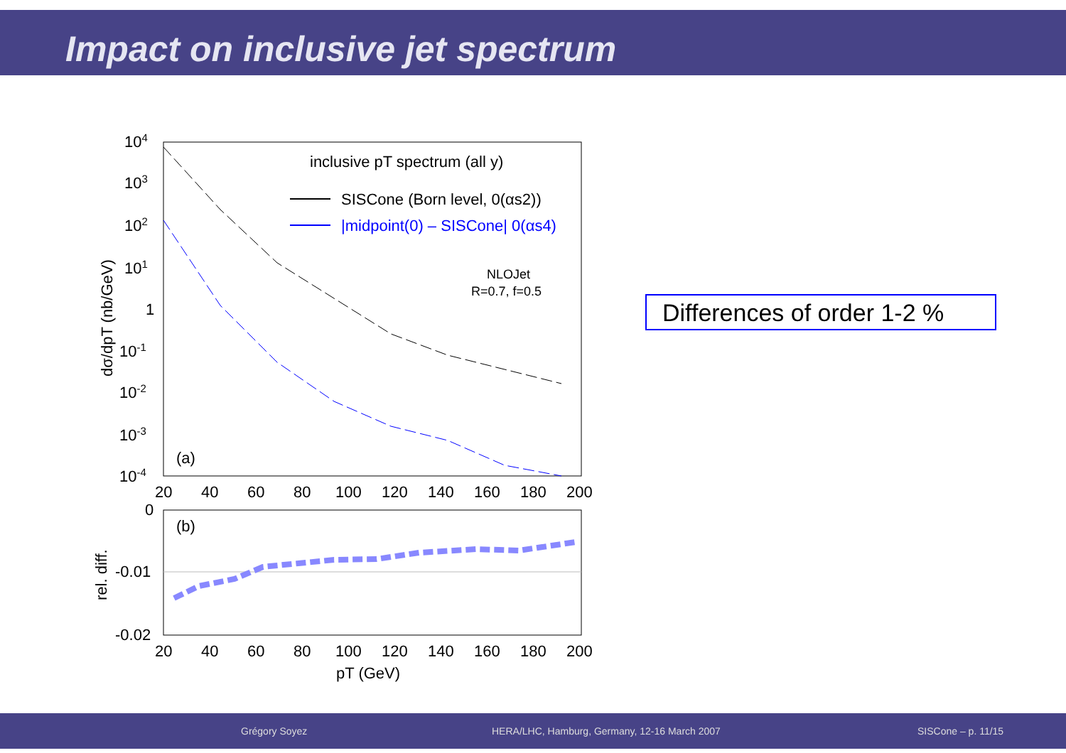Impact on inclusive jet spectrum
104
103
102
101
1
10-1
10-2
10-3
10-4
20
40
60
80
100
120
140
160
180
200
inclusive pT spectrum (all y)
SISCone (Born level, 0(αs2))
|midpoint(0) – SISCone| 0(αs4)
NLOJet
R=0.7, f=0.5
(a)
(b)
0
-0.01
-0.02
20
40
60
80
100
120
140
160
180
200
pT (GeV)
dσ/dpT (nb/GeV)
rel. diff.
Differences of order 1-2 %
Grégory Soyez HERA/LHC, Hamburg, Germany, 12-16 March 2007 SISCone – p. 11/15